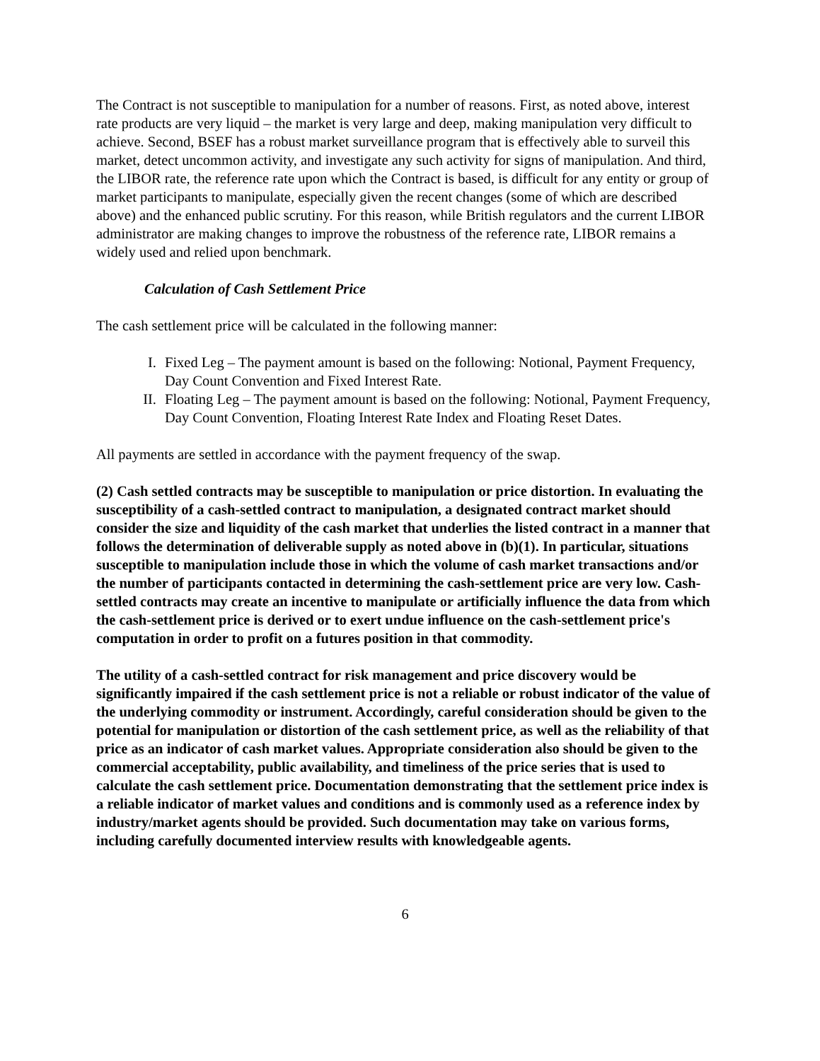The Contract is not susceptible to manipulation for a number of reasons. First, as noted above, interest rate products are very liquid – the market is very large and deep, making manipulation very difficult to achieve. Second, BSEF has a robust market surveillance program that is effectively able to surveil this market, detect uncommon activity, and investigate any such activity for signs of manipulation. And third, the LIBOR rate, the reference rate upon which the Contract is based, is difficult for any entity or group of market participants to manipulate, especially given the recent changes (some of which are described above) and the enhanced public scrutiny. For this reason, while British regulators and the current LIBOR administrator are making changes to improve the robustness of the reference rate, LIBOR remains a widely used and relied upon benchmark.
Calculation of Cash Settlement Price
The cash settlement price will be calculated in the following manner:
I. Fixed Leg – The payment amount is based on the following: Notional, Payment Frequency, Day Count Convention and Fixed Interest Rate.
II. Floating Leg – The payment amount is based on the following: Notional, Payment Frequency, Day Count Convention, Floating Interest Rate Index and Floating Reset Dates.
All payments are settled in accordance with the payment frequency of the swap.
(2) Cash settled contracts may be susceptible to manipulation or price distortion. In evaluating the susceptibility of a cash-settled contract to manipulation, a designated contract market should consider the size and liquidity of the cash market that underlies the listed contract in a manner that follows the determination of deliverable supply as noted above in (b)(1). In particular, situations susceptible to manipulation include those in which the volume of cash market transactions and/or the number of participants contacted in determining the cash-settlement price are very low. Cash-settled contracts may create an incentive to manipulate or artificially influence the data from which the cash-settlement price is derived or to exert undue influence on the cash-settlement price's computation in order to profit on a futures position in that commodity.
The utility of a cash-settled contract for risk management and price discovery would be significantly impaired if the cash settlement price is not a reliable or robust indicator of the value of the underlying commodity or instrument. Accordingly, careful consideration should be given to the potential for manipulation or distortion of the cash settlement price, as well as the reliability of that price as an indicator of cash market values. Appropriate consideration also should be given to the commercial acceptability, public availability, and timeliness of the price series that is used to calculate the cash settlement price. Documentation demonstrating that the settlement price index is a reliable indicator of market values and conditions and is commonly used as a reference index by industry/market agents should be provided. Such documentation may take on various forms, including carefully documented interview results with knowledgeable agents.
6